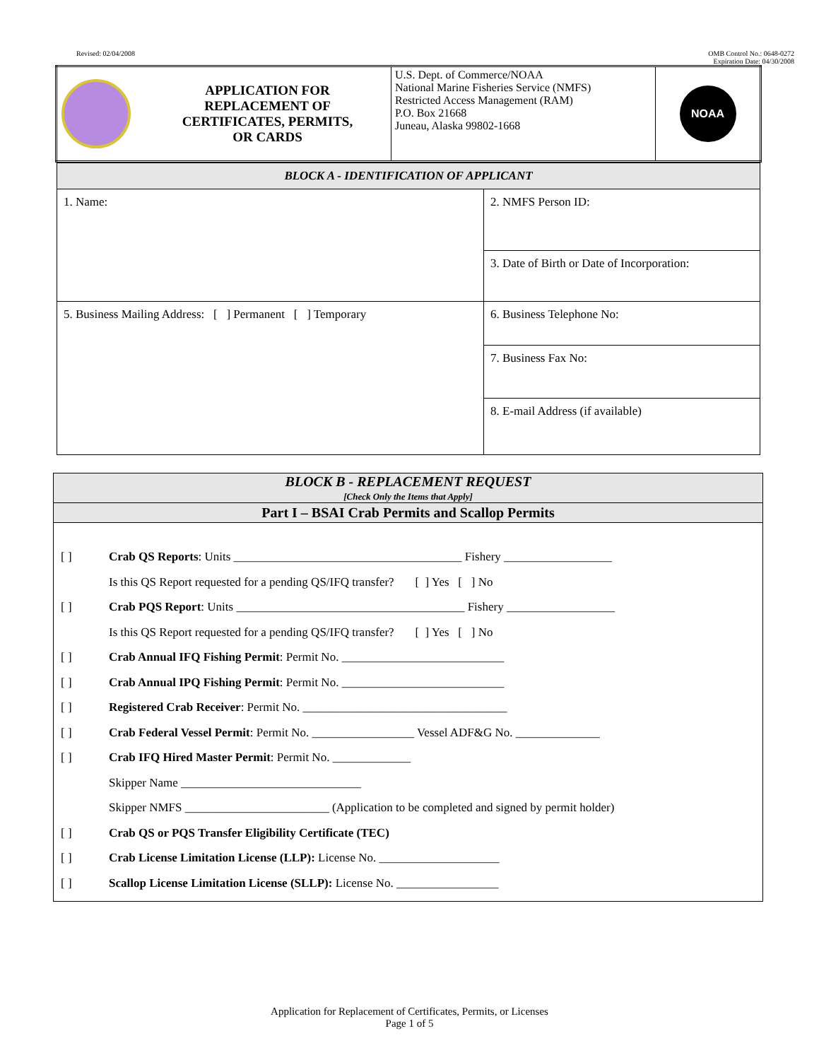Revised: 02/04/2008 OMB Control No.: 0648-0272
Expiration Date: 04/30/2008
| APPLICATION FOR REPLACEMENT OF CERTIFICATES, PERMITS, OR CARDS | U.S. Dept. of Commerce/NOAA National Marine Fisheries Service (NMFS) Restricted Access Management (RAM) P.O. Box 21668 Juneau, Alaska 99802-1668 | NOAA |
| BLOCK A - IDENTIFICATION OF APPLICANT | |
| 1. Name: | 2. NMFS Person ID: |
| | 3. Date of Birth or Date of Incorporation: |
| 5. Business Mailing Address: [ ] Permanent [ ] Temporary | 6. Business Telephone No: |
| | 7. Business Fax No: |
| | 8. E-mail Address (if available) |
BLOCK B - REPLACEMENT REQUEST
[Check Only the Items that Apply]
Part I – BSAI Crab Permits and Scallop Permits
[ ] Crab QS Reports: Units ______________________________________ Fishery __________________
Is this QS Report requested for a pending QS/IFQ transfer? [ ] Yes [ ] No
[ ] Crab PQS Report: Units ______________________________________ Fishery __________________
Is this QS Report requested for a pending QS/IFQ transfer? [ ] Yes [ ] No
[ ] Crab Annual IFQ Fishing Permit: Permit No. ___________________________
[ ] Crab Annual IPQ Fishing Permit: Permit No. ___________________________
[ ] Registered Crab Receiver: Permit No. __________________________________
[ ] Crab Federal Vessel Permit: Permit No. _________________ Vessel ADF&G No. ______________
[ ] Crab IFQ Hired Master Permit: Permit No. _____________
Skipper Name ______________________________
Skipper NMFS ________________________ (Application to be completed and signed by permit holder)
[ ] Crab QS or PQS Transfer Eligibility Certificate (TEC)
[ ] Crab License Limitation License (LLP): License No. ____________________
[ ] Scallop License Limitation License (SLLP): License No. _________________
Application for Replacement of Certificates, Permits, or Licenses
Page 1 of 5